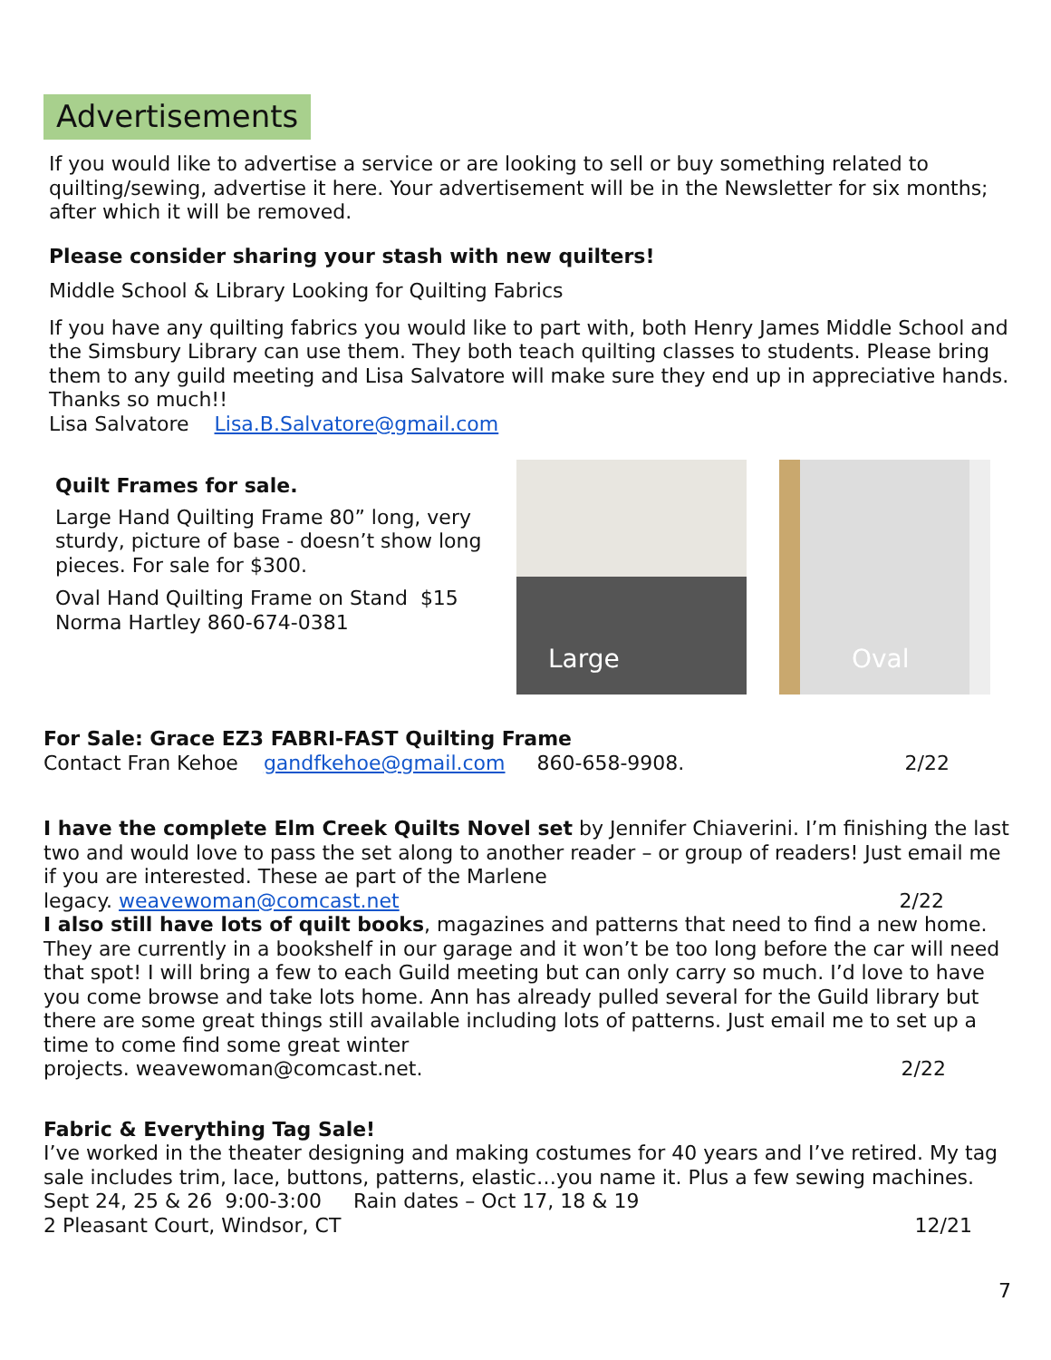Advertisements
If you would like to advertise a service or are looking to sell or buy something related to quilting/sewing, advertise it here. Your advertisement will be in the Newsletter for six months; after which it will be removed.
Please consider sharing your stash with new quilters!
Middle School & Library Looking for Quilting Fabrics
If you have any quilting fabrics you would like to part with, both Henry James Middle School and the Simsbury Library can use them. They both teach quilting classes to students. Please bring them to any guild meeting and Lisa Salvatore will make sure they end up in appreciative hands. Thanks so much!!
Lisa Salvatore Lisa.B.Salvatore@gmail.com
Quilt Frames for sale.
Large Hand Quilting Frame 80” long, very sturdy, picture of base - doesn’t show long pieces. For sale for $300.
Oval Hand Quilting Frame on Stand $15
Norma Hartley 860-674-0381
Large
Oval
For Sale: Grace EZ3 FABRI-FAST Quilting Frame
Contact Fran Kehoe gandfkehoe@gmail.com 860-658-9908. 2/22
I have the complete Elm Creek Quilts Novel set by Jennifer Chiaverini. I’m finishing the last two and would love to pass the set along to another reader – or group of readers! Just email me if you are interested. These ae part of the Marlene
legacy. weavewoman@comcast.net 2/22
I also still have lots of quilt books, magazines and patterns that need to find a new home. They are currently in a bookshelf in our garage and it won’t be too long before the car will need that spot! I will bring a few to each Guild meeting but can only carry so much. I’d love to have you come browse and take lots home. Ann has already pulled several for the Guild library but there are some great things still available including lots of patterns. Just email me to set up a time to come find some great winter
projects. weavewoman@comcast.net. 2/22
Fabric & Everything Tag Sale!
I’ve worked in the theater designing and making costumes for 40 years and I’ve retired. My tag sale includes trim, lace, buttons, patterns, elastic…you name it. Plus a few sewing machines.
Sept 24, 25 & 26 9:00-3:00 Rain dates – Oct 17, 18 & 19
2 Pleasant Court, Windsor, CT 12/21
7